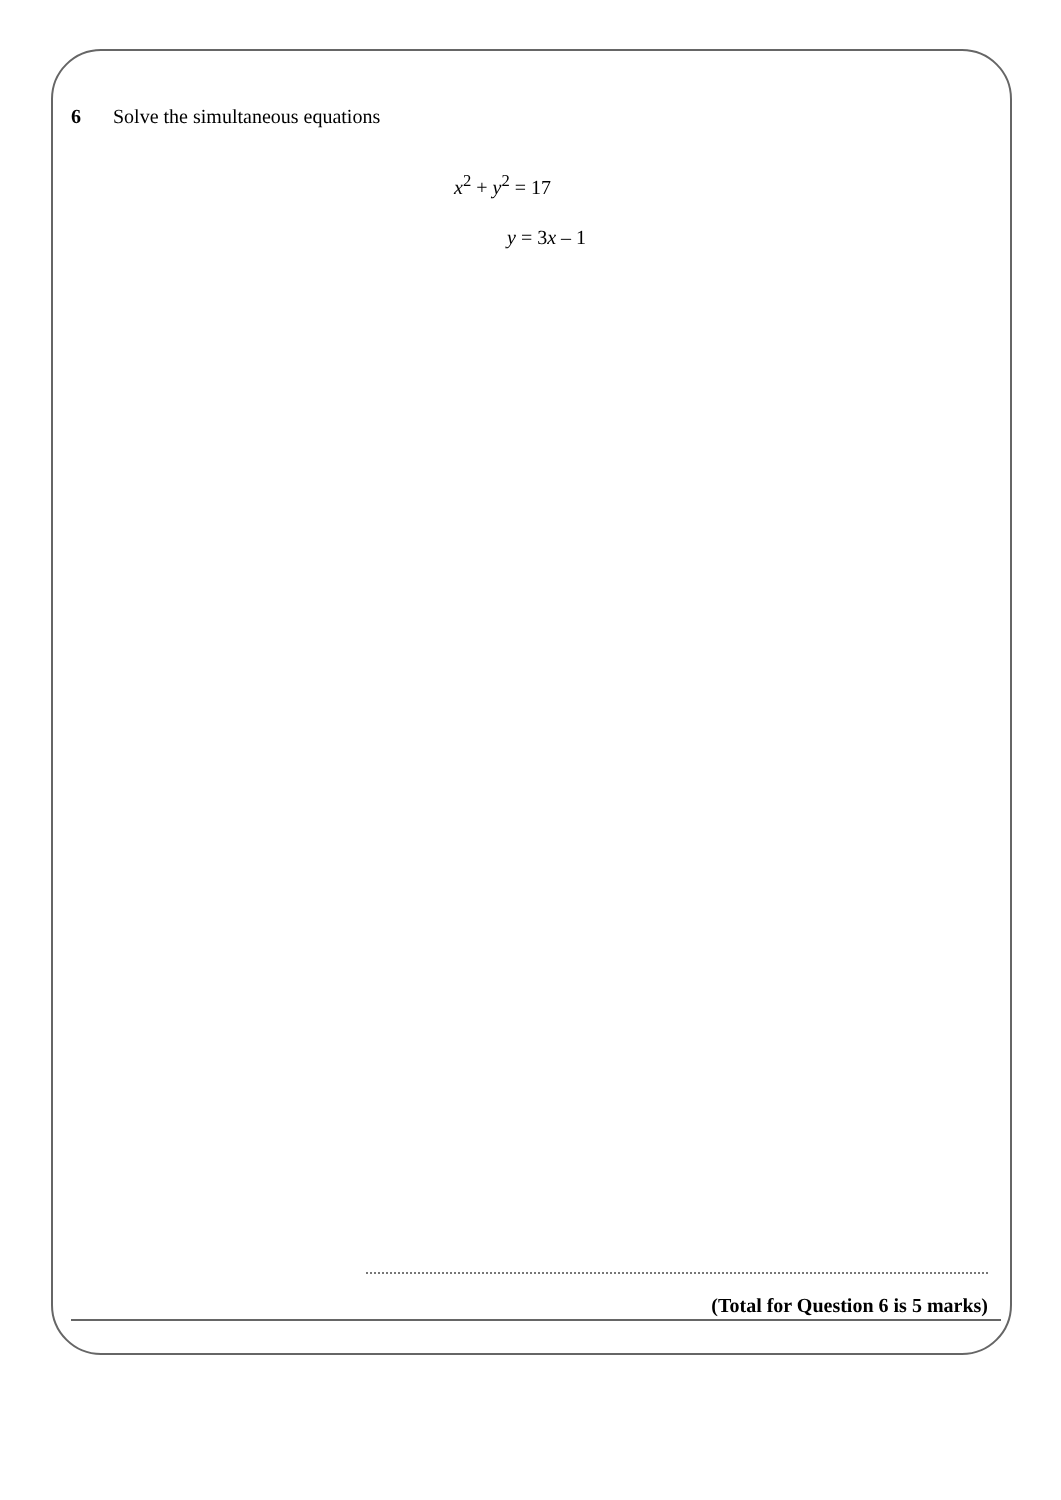6 Solve the simultaneous equations
x<sup>2</sup> + y<sup>2</sup> = 17
y = 3x – 1
(Total for Question 6 is 5 marks)